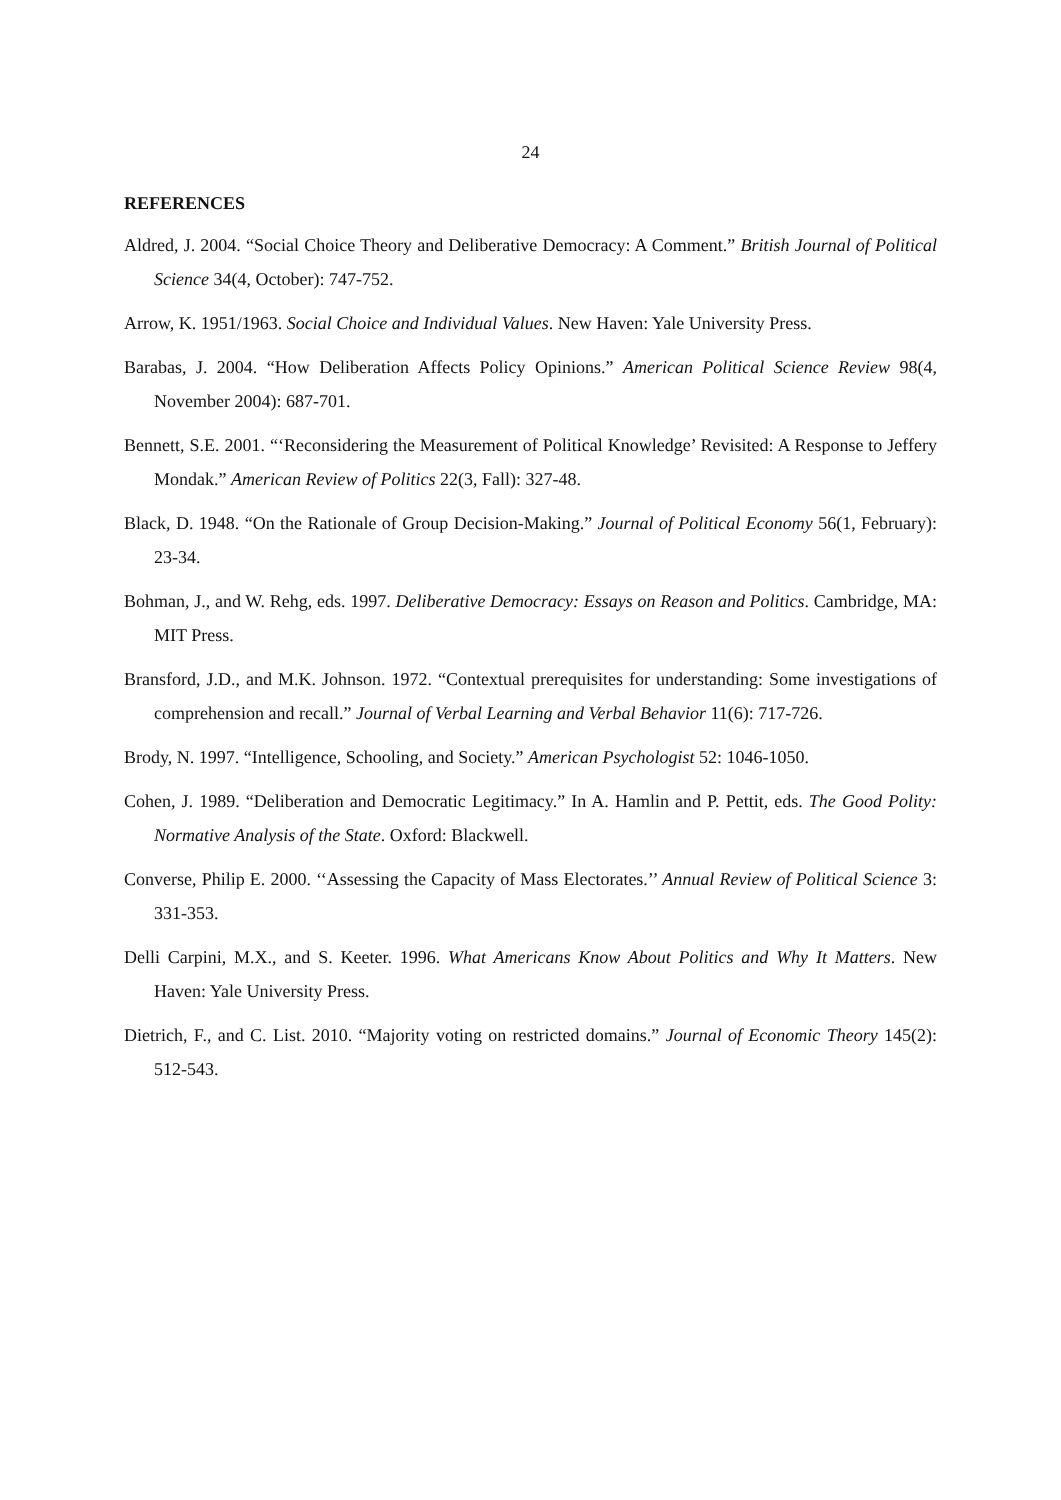24
REFERENCES
Aldred, J. 2004. “Social Choice Theory and Deliberative Democracy: A Comment.” British Journal of Political Science 34(4, October): 747-752.
Arrow, K. 1951/1963. Social Choice and Individual Values. New Haven: Yale University Press.
Barabas, J. 2004. “How Deliberation Affects Policy Opinions.” American Political Science Review 98(4, November 2004): 687-701.
Bennett, S.E. 2001. “‘Reconsidering the Measurement of Political Knowledge’ Revisited: A Response to Jeffery Mondak.” American Review of Politics 22(3, Fall): 327-48.
Black, D. 1948. “On the Rationale of Group Decision-Making.” Journal of Political Economy 56(1, February): 23-34.
Bohman, J., and W. Rehg, eds. 1997. Deliberative Democracy: Essays on Reason and Politics. Cambridge, MA: MIT Press.
Bransford, J.D., and M.K. Johnson. 1972. “Contextual prerequisites for understanding: Some investigations of comprehension and recall.” Journal of Verbal Learning and Verbal Behavior 11(6): 717-726.
Brody, N. 1997. “Intelligence, Schooling, and Society.” American Psychologist 52: 1046-1050.
Cohen, J. 1989. “Deliberation and Democratic Legitimacy.” In A. Hamlin and P. Pettit, eds. The Good Polity: Normative Analysis of the State. Oxford: Blackwell.
Converse, Philip E. 2000. ‘‘Assessing the Capacity of Mass Electorates.’’ Annual Review of Political Science 3: 331-353.
Delli Carpini, M.X., and S. Keeter. 1996. What Americans Know About Politics and Why It Matters. New Haven: Yale University Press.
Dietrich, F., and C. List. 2010. “Majority voting on restricted domains.” Journal of Economic Theory 145(2): 512-543.